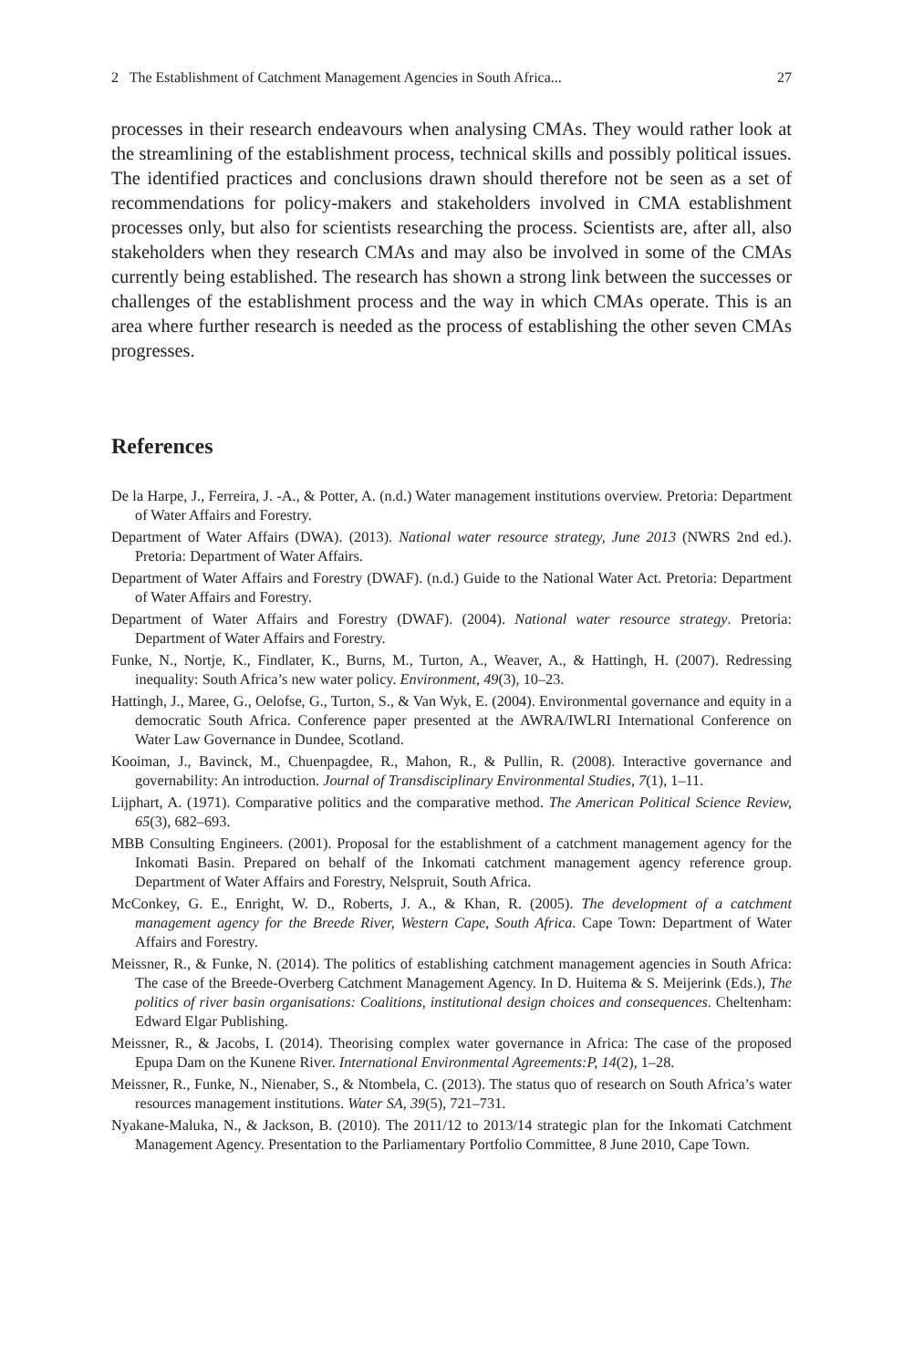2 The Establishment of Catchment Management Agencies in South Africa... 27
processes in their research endeavours when analysing CMAs. They would rather look at the streamlining of the establishment process, technical skills and possibly political issues. The identified practices and conclusions drawn should therefore not be seen as a set of recommendations for policy-makers and stakeholders involved in CMA establishment processes only, but also for scientists researching the process. Scientists are, after all, also stakeholders when they research CMAs and may also be involved in some of the CMAs currently being established. The research has shown a strong link between the successes or challenges of the establishment process and the way in which CMAs operate. This is an area where further research is needed as the process of establishing the other seven CMAs progresses.
References
De la Harpe, J., Ferreira, J. -A., & Potter, A. (n.d.) Water management institutions overview. Pretoria: Department of Water Affairs and Forestry.
Department of Water Affairs (DWA). (2013). National water resource strategy, June 2013 (NWRS 2nd ed.). Pretoria: Department of Water Affairs.
Department of Water Affairs and Forestry (DWAF). (n.d.) Guide to the National Water Act. Pretoria: Department of Water Affairs and Forestry.
Department of Water Affairs and Forestry (DWAF). (2004). National water resource strategy. Pretoria: Department of Water Affairs and Forestry.
Funke, N., Nortje, K., Findlater, K., Burns, M., Turton, A., Weaver, A., & Hattingh, H. (2007). Redressing inequality: South Africa’s new water policy. Environment, 49(3), 10–23.
Hattingh, J., Maree, G., Oelofse, G., Turton, S., & Van Wyk, E. (2004). Environmental governance and equity in a democratic South Africa. Conference paper presented at the AWRA/IWLRI International Conference on Water Law Governance in Dundee, Scotland.
Kooiman, J., Bavinck, M., Chuenpagdee, R., Mahon, R., & Pullin, R. (2008). Interactive governance and governability: An introduction. Journal of Transdisciplinary Environmental Studies, 7(1), 1–11.
Lijphart, A. (1971). Comparative politics and the comparative method. The American Political Science Review, 65(3), 682–693.
MBB Consulting Engineers. (2001). Proposal for the establishment of a catchment management agency for the Inkomati Basin. Prepared on behalf of the Inkomati catchment management agency reference group. Department of Water Affairs and Forestry, Nelspruit, South Africa.
McConkey, G. E., Enright, W. D., Roberts, J. A., & Khan, R. (2005). The development of a catchment management agency for the Breede River, Western Cape, South Africa. Cape Town: Department of Water Affairs and Forestry.
Meissner, R., & Funke, N. (2014). The politics of establishing catchment management agencies in South Africa: The case of the Breede-Overberg Catchment Management Agency. In D. Huitema & S. Meijerink (Eds.), The politics of river basin organisations: Coalitions, institutional design choices and consequences. Cheltenham: Edward Elgar Publishing.
Meissner, R., & Jacobs, I. (2014). Theorising complex water governance in Africa: The case of the proposed Epupa Dam on the Kunene River. International Environmental Agreements:P, 14(2), 1–28.
Meissner, R., Funke, N., Nienaber, S., & Ntombela, C. (2013). The status quo of research on South Africa’s water resources management institutions. Water SA, 39(5), 721–731.
Nyakane-Maluka, N., & Jackson, B. (2010). The 2011/12 to 2013/14 strategic plan for the Inkomati Catchment Management Agency. Presentation to the Parliamentary Portfolio Committee, 8 June 2010, Cape Town.